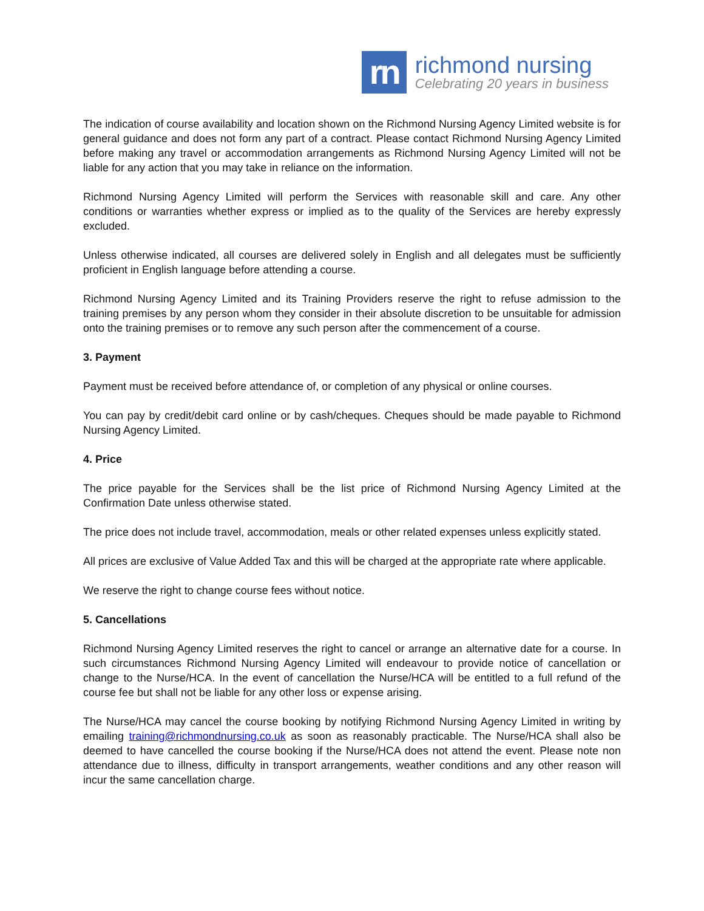rn
richmond nursing
Celebrating 20 years in business
The indication of course availability and location shown on the Richmond Nursing Agency Limited website is for general guidance and does not form any part of a contract. Please contact Richmond Nursing Agency Limited before making any travel or accommodation arrangements as Richmond Nursing Agency Limited will not be liable for any action that you may take in reliance on the information.
Richmond Nursing Agency Limited will perform the Services with reasonable skill and care. Any other conditions or warranties whether express or implied as to the quality of the Services are hereby expressly excluded.
Unless otherwise indicated, all courses are delivered solely in English and all delegates must be sufficiently proficient in English language before attending a course.
Richmond Nursing Agency Limited and its Training Providers reserve the right to refuse admission to the training premises by any person whom they consider in their absolute discretion to be unsuitable for admission onto the training premises or to remove any such person after the commencement of a course.
3. Payment
Payment must be received before attendance of, or completion of any physical or online courses.
You can pay by credit/debit card online or by cash/cheques. Cheques should be made payable to Richmond Nursing Agency Limited.
4. Price
The price payable for the Services shall be the list price of Richmond Nursing Agency Limited at the Confirmation Date unless otherwise stated.
The price does not include travel, accommodation, meals or other related expenses unless explicitly stated.
All prices are exclusive of Value Added Tax and this will be charged at the appropriate rate where applicable.
We reserve the right to change course fees without notice.
5. Cancellations
Richmond Nursing Agency Limited reserves the right to cancel or arrange an alternative date for a course. In such circumstances Richmond Nursing Agency Limited will endeavour to provide notice of cancellation or change to the Nurse/HCA. In the event of cancellation the Nurse/HCA will be entitled to a full refund of the course fee but shall not be liable for any other loss or expense arising.
The Nurse/HCA may cancel the course booking by notifying Richmond Nursing Agency Limited in writing by emailing training@richmondnursing.co.uk as soon as reasonably practicable. The Nurse/HCA shall also be deemed to have cancelled the course booking if the Nurse/HCA does not attend the event. Please note non attendance due to illness, difficulty in transport arrangements, weather conditions and any other reason will incur the same cancellation charge.